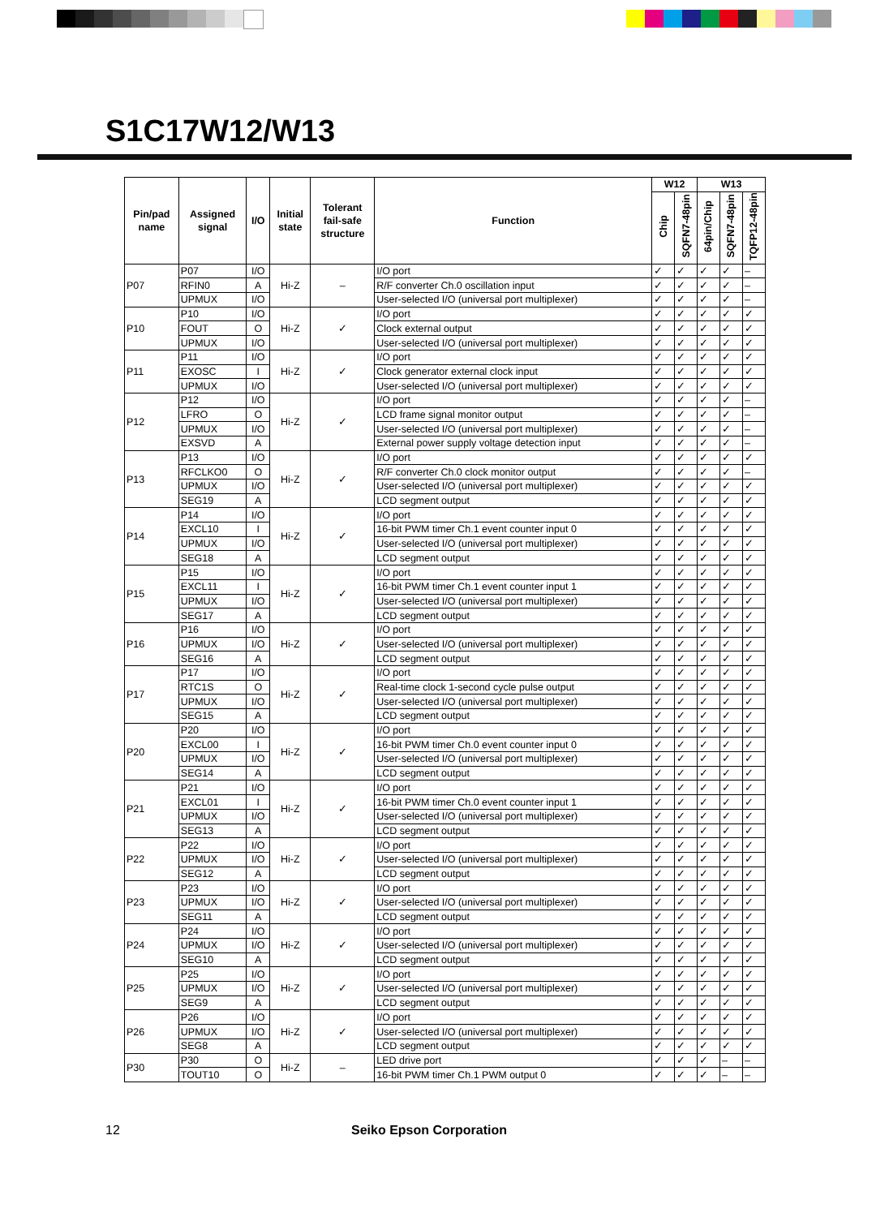S1C17W12/W13
| Pin/pad name | Assigned signal | I/O | Initial state | Tolerant fail-safe structure | Function | W12 | | W13 | | |
| --- | --- | --- | --- | --- | --- | --- | --- | --- | --- | --- |
| | | | | | | Chip | SQFN7-48pin | 64pin/Chip | SQFN7-48pin | TQFP12-48pin |
| P07 | P07 | I/O | Hi-Z | – | I/O port | ✓ | ✓ | ✓ | ✓ | – |
| | RFIN0 | A | | | R/F converter Ch.0 oscillation input | ✓ | ✓ | ✓ | ✓ | – |
| | UPMUX | I/O | | | User-selected I/O (universal port multiplexer) | ✓ | ✓ | ✓ | ✓ | – |
| P10 | P10 | I/O | Hi-Z | ✓ | I/O port | ✓ | ✓ | ✓ | ✓ | ✓ |
| | FOUT | O | | | Clock external output | ✓ | ✓ | ✓ | ✓ | ✓ |
| | UPMUX | I/O | | | User-selected I/O (universal port multiplexer) | ✓ | ✓ | ✓ | ✓ | ✓ |
| P11 | P11 | I/O | Hi-Z | ✓ | I/O port | ✓ | ✓ | ✓ | ✓ | ✓ |
| | EXOSC | I | | | Clock generator external clock input | ✓ | ✓ | ✓ | ✓ | ✓ |
| | UPMUX | I/O | | | User-selected I/O (universal port multiplexer) | ✓ | ✓ | ✓ | ✓ | ✓ |
| P12 | P12 | I/O | Hi-Z | ✓ | I/O port | ✓ | ✓ | ✓ | ✓ | – |
| | LFRO | O | | | LCD frame signal monitor output | ✓ | ✓ | ✓ | ✓ | – |
| | UPMUX | I/O | | | User-selected I/O (universal port multiplexer) | ✓ | ✓ | ✓ | ✓ | – |
| | EXSVD | A | | | External power supply voltage detection input | ✓ | ✓ | ✓ | ✓ | – |
| P13 | P13 | I/O | Hi-Z | ✓ | I/O port | ✓ | ✓ | ✓ | ✓ | ✓ |
| | RFCLKO0 | O | | | R/F converter Ch.0 clock monitor output | ✓ | ✓ | ✓ | ✓ | – |
| | UPMUX | I/O | | | User-selected I/O (universal port multiplexer) | ✓ | ✓ | ✓ | ✓ | ✓ |
| | SEG19 | A | | | LCD segment output | ✓ | ✓ | ✓ | ✓ | ✓ |
| P14 | P14 | I/O | Hi-Z | ✓ | I/O port | ✓ | ✓ | ✓ | ✓ | ✓ |
| | EXCL10 | I | | | 16-bit PWM timer Ch.1 event counter input 0 | ✓ | ✓ | ✓ | ✓ | ✓ |
| | UPMUX | I/O | | | User-selected I/O (universal port multiplexer) | ✓ | ✓ | ✓ | ✓ | ✓ |
| | SEG18 | A | | | LCD segment output | ✓ | ✓ | ✓ | ✓ | ✓ |
| P15 | P15 | I/O | Hi-Z | ✓ | I/O port | ✓ | ✓ | ✓ | ✓ | ✓ |
| | EXCL11 | I | | | 16-bit PWM timer Ch.1 event counter input 1 | ✓ | ✓ | ✓ | ✓ | ✓ |
| | UPMUX | I/O | | | User-selected I/O (universal port multiplexer) | ✓ | ✓ | ✓ | ✓ | ✓ |
| | SEG17 | A | | | LCD segment output | ✓ | ✓ | ✓ | ✓ | ✓ |
| P16 | P16 | I/O | Hi-Z | ✓ | I/O port | ✓ | ✓ | ✓ | ✓ | ✓ |
| | UPMUX | I/O | | | User-selected I/O (universal port multiplexer) | ✓ | ✓ | ✓ | ✓ | ✓ |
| | SEG16 | A | | | LCD segment output | ✓ | ✓ | ✓ | ✓ | ✓ |
| P17 | P17 | I/O | Hi-Z | ✓ | I/O port | ✓ | ✓ | ✓ | ✓ | ✓ |
| | RTC1S | O | | | Real-time clock 1-second cycle pulse output | ✓ | ✓ | ✓ | ✓ | ✓ |
| | UPMUX | I/O | | | User-selected I/O (universal port multiplexer) | ✓ | ✓ | ✓ | ✓ | ✓ |
| | SEG15 | A | | | LCD segment output | ✓ | ✓ | ✓ | ✓ | ✓ |
| P20 | P20 | I/O | Hi-Z | ✓ | I/O port | ✓ | ✓ | ✓ | ✓ | ✓ |
| | EXCL00 | I | | | 16-bit PWM timer Ch.0 event counter input 0 | ✓ | ✓ | ✓ | ✓ | ✓ |
| | UPMUX | I/O | | | User-selected I/O (universal port multiplexer) | ✓ | ✓ | ✓ | ✓ | ✓ |
| | SEG14 | A | | | LCD segment output | ✓ | ✓ | ✓ | ✓ | ✓ |
| P21 | P21 | I/O | Hi-Z | ✓ | I/O port | ✓ | ✓ | ✓ | ✓ | ✓ |
| | EXCL01 | I | | | 16-bit PWM timer Ch.0 event counter input 1 | ✓ | ✓ | ✓ | ✓ | ✓ |
| | UPMUX | I/O | | | User-selected I/O (universal port multiplexer) | ✓ | ✓ | ✓ | ✓ | ✓ |
| | SEG13 | A | | | LCD segment output | ✓ | ✓ | ✓ | ✓ | ✓ |
| P22 | P22 | I/O | Hi-Z | ✓ | I/O port | ✓ | ✓ | ✓ | ✓ | ✓ |
| | UPMUX | I/O | | | User-selected I/O (universal port multiplexer) | ✓ | ✓ | ✓ | ✓ | ✓ |
| | SEG12 | A | | | LCD segment output | ✓ | ✓ | ✓ | ✓ | ✓ |
| P23 | P23 | I/O | Hi-Z | ✓ | I/O port | ✓ | ✓ | ✓ | ✓ | ✓ |
| | UPMUX | I/O | | | User-selected I/O (universal port multiplexer) | ✓ | ✓ | ✓ | ✓ | ✓ |
| | SEG11 | A | | | LCD segment output | ✓ | ✓ | ✓ | ✓ | ✓ |
| P24 | P24 | I/O | Hi-Z | ✓ | I/O port | ✓ | ✓ | ✓ | ✓ | ✓ |
| | UPMUX | I/O | | | User-selected I/O (universal port multiplexer) | ✓ | ✓ | ✓ | ✓ | ✓ |
| | SEG10 | A | | | LCD segment output | ✓ | ✓ | ✓ | ✓ | ✓ |
| P25 | P25 | I/O | Hi-Z | ✓ | I/O port | ✓ | ✓ | ✓ | ✓ | ✓ |
| | UPMUX | I/O | | | User-selected I/O (universal port multiplexer) | ✓ | ✓ | ✓ | ✓ | ✓ |
| | SEG9 | A | | | LCD segment output | ✓ | ✓ | ✓ | ✓ | ✓ |
| P26 | P26 | I/O | Hi-Z | ✓ | I/O port | ✓ | ✓ | ✓ | ✓ | ✓ |
| | UPMUX | I/O | | | User-selected I/O (universal port multiplexer) | ✓ | ✓ | ✓ | ✓ | ✓ |
| | SEG8 | A | | | LCD segment output | ✓ | ✓ | ✓ | ✓ | ✓ |
| P30 | P30 | O | Hi-Z | – | LED drive port | ✓ | ✓ | ✓ | – | – |
| | TOUT10 | O | | | 16-bit PWM timer Ch.1 PWM output 0 | ✓ | ✓ | ✓ | – | – |
12 Seiko Epson Corporation